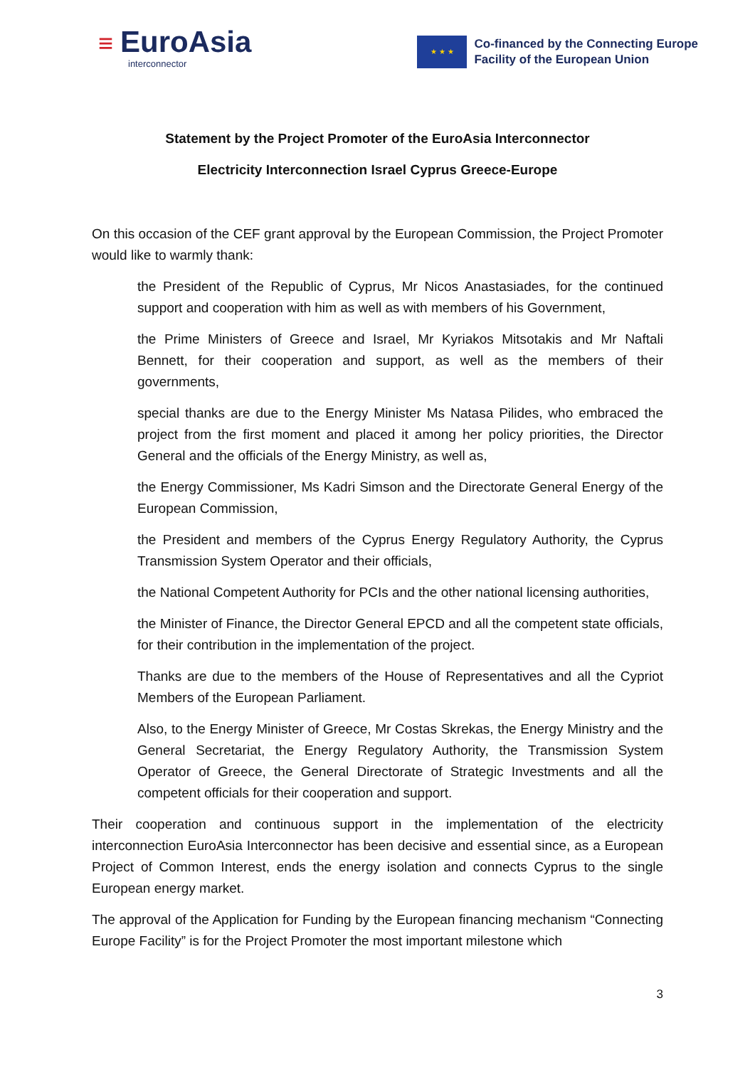≡ EuroAsia
interconnector
★ ★ ★
Co-financed by the Connecting Europe
Facility of the European Union
Statement by the Project Promoter of the EuroAsia Interconnector
Electricity Interconnection Israel Cyprus Greece-Europe
On this occasion of the CEF grant approval by the European Commission, the Project Promoter would like to warmly thank:
the President of the Republic of Cyprus, Mr Nicos Anastasiades, for the continued support and cooperation with him as well as with members of his Government,
the Prime Ministers of Greece and Israel, Mr Kyriakos Mitsotakis and Mr Naftali Bennett, for their cooperation and support, as well as the members of their governments,
special thanks are due to the Energy Minister Ms Natasa Pilides, who embraced the project from the first moment and placed it among her policy priorities, the Director General and the officials of the Energy Ministry, as well as,
the Energy Commissioner, Ms Kadri Simson and the Directorate General Energy of the European Commission,
the President and members of the Cyprus Energy Regulatory Authority, the Cyprus Transmission System Operator and their officials,
the National Competent Authority for PCIs and the other national licensing authorities,
the Minister of Finance, the Director General EPCD and all the competent state officials, for their contribution in the implementation of the project.
Thanks are due to the members of the House of Representatives and all the Cypriot Members of the European Parliament.
Also, to the Energy Minister of Greece, Mr Costas Skrekas, the Energy Ministry and the General Secretariat, the Energy Regulatory Authority, the Transmission System Operator of Greece, the General Directorate of Strategic Investments and all the competent officials for their cooperation and support.
Their cooperation and continuous support in the implementation of the electricity interconnection EuroAsia Interconnector has been decisive and essential since, as a European Project of Common Interest, ends the energy isolation and connects Cyprus to the single European energy market.
The approval of the Application for Funding by the European financing mechanism “Connecting Europe Facility” is for the Project Promoter the most important milestone which
3